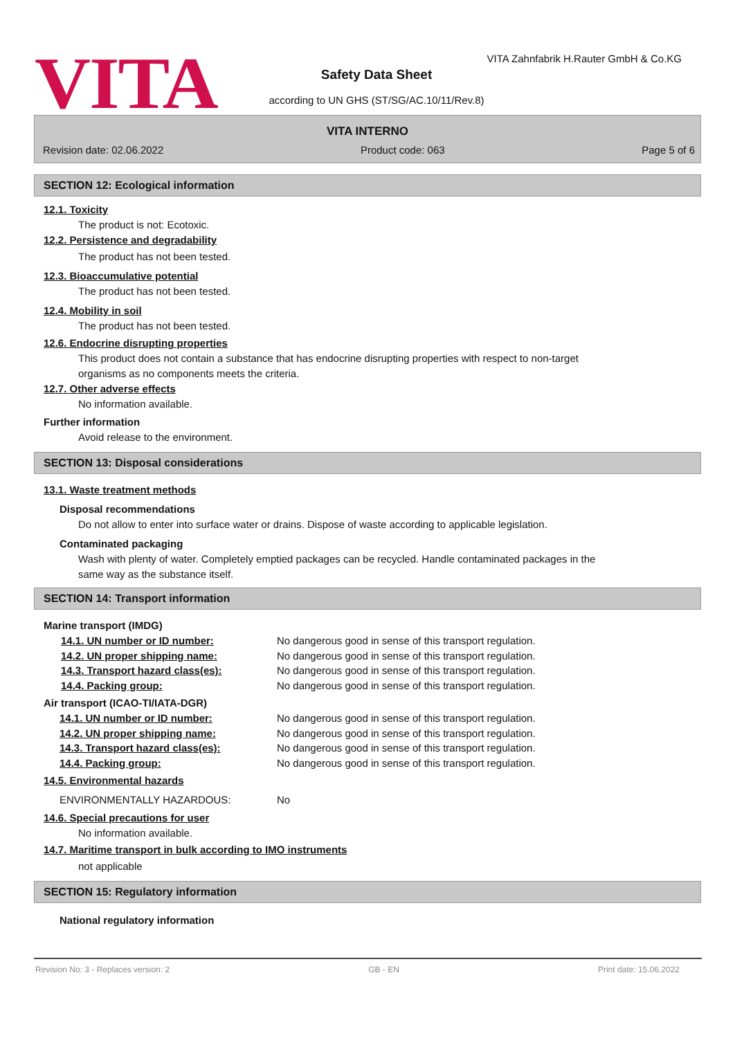VITA
VITA Zahnfabrik H.Rauter GmbH & Co.KG
Safety Data Sheet
according to UN GHS (ST/SG/AC.10/11/Rev.8)
VITA INTERNO
Revision date: 02.06.2022 Product code: 063 Page 5 of 6
SECTION 12: Ecological information
12.1. Toxicity
The product is not: Ecotoxic.
12.2. Persistence and degradability
The product has not been tested.
12.3. Bioaccumulative potential
The product has not been tested.
12.4. Mobility in soil
The product has not been tested.
12.6. Endocrine disrupting properties
This product does not contain a substance that has endocrine disrupting properties with respect to non-target organisms as no components meets the criteria.
12.7. Other adverse effects
No information available.
Further information
Avoid release to the environment.
SECTION 13: Disposal considerations
13.1. Waste treatment methods
Disposal recommendations
Do not allow to enter into surface water or drains. Dispose of waste according to applicable legislation.
Contaminated packaging
Wash with plenty of water. Completely emptied packages can be recycled. Handle contaminated packages in the same way as the substance itself.
SECTION 14: Transport information
Marine transport (IMDG)
14.1. UN number or ID number: No dangerous good in sense of this transport regulation.
14.2. UN proper shipping name: No dangerous good in sense of this transport regulation.
14.3. Transport hazard class(es): No dangerous good in sense of this transport regulation.
14.4. Packing group: No dangerous good in sense of this transport regulation.
Air transport (ICAO-TI/IATA-DGR)
14.1. UN number or ID number: No dangerous good in sense of this transport regulation.
14.2. UN proper shipping name: No dangerous good in sense of this transport regulation.
14.3. Transport hazard class(es): No dangerous good in sense of this transport regulation.
14.4. Packing group: No dangerous good in sense of this transport regulation.
14.5. Environmental hazards
ENVIRONMENTALLY HAZARDOUS: No
14.6. Special precautions for user
No information available.
14.7. Maritime transport in bulk according to IMO instruments
not applicable
SECTION 15: Regulatory information
National regulatory information
Revision No: 3 - Replaces version: 2 GB - EN Print date: 15.06.2022